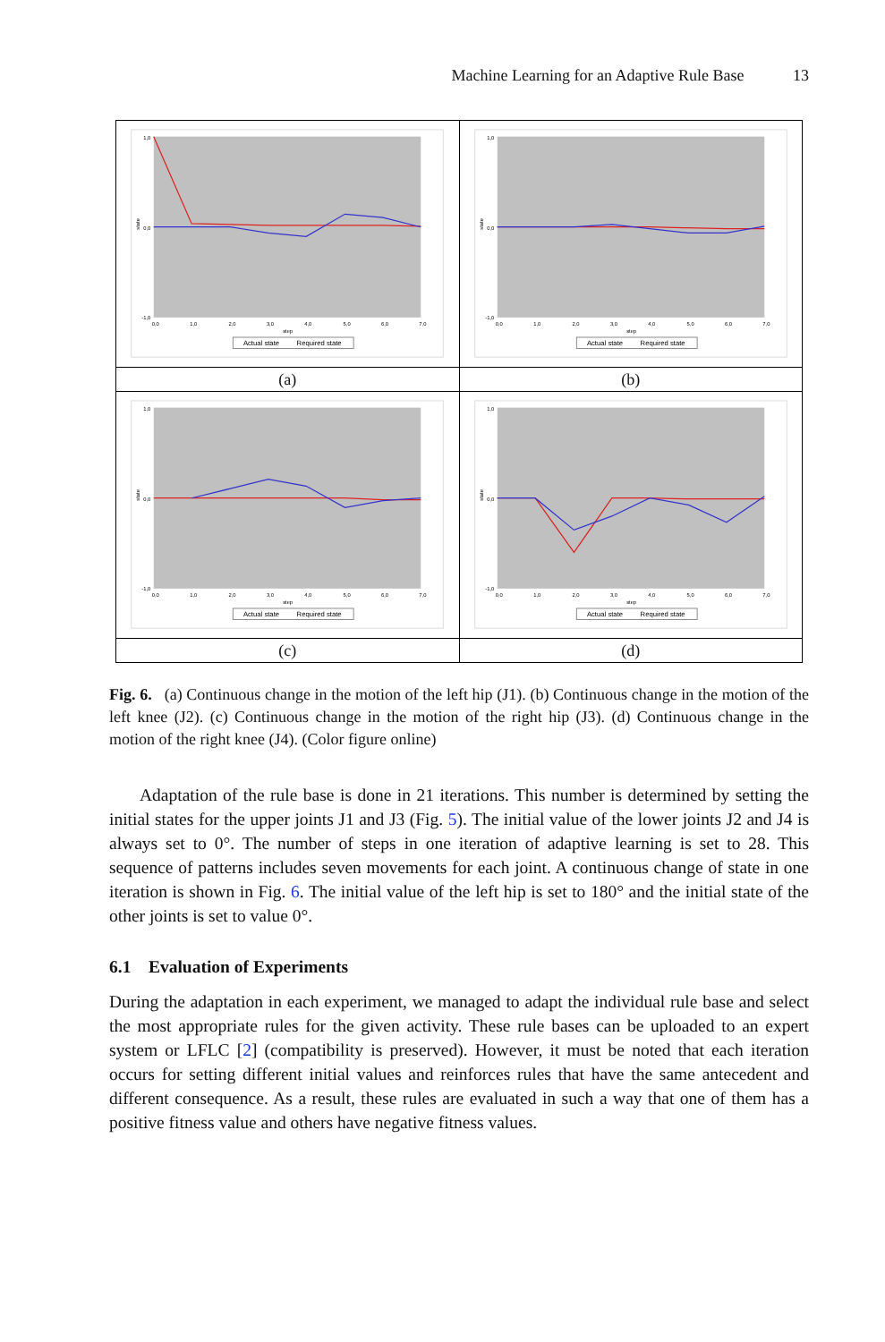Machine Learning for an Adaptive Rule Base 13
| state 1,0 0,0 -1,0 0,0 1,0 2,0 3,0 4,0 5,0 6,0 7,0 step Actual state Required state | state 1,0 0,0 -1,0 0,0 1,0 2,0 3,0 4,0 5,0 6,0 7,0 step Actual state Required state |
| (a) | (b) |
| state 1,0 0,0 -1,0 0,0 1,0 2,0 3,0 4,0 5,0 6,0 7,0 step Actual state Required state | state 1,0 0,0 -1,0 0,0 1,0 2,0 3,0 4,0 5,0 6,0 7,0 step Actual state Required state |
| (c) | (d) |
Fig. 6. (a) Continuous change in the motion of the left hip (J1). (b) Continuous change in the motion of the left knee (J2). (c) Continuous change in the motion of the right hip (J3). (d) Continuous change in the motion of the right knee (J4). (Color figure online)
Adaptation of the rule base is done in 21 iterations. This number is determined by setting the initial states for the upper joints J1 and J3 (Fig. 5). The initial value of the lower joints J2 and J4 is always set to 0°. The number of steps in one iteration of adaptive learning is set to 28. This sequence of patterns includes seven movements for each joint. A continuous change of state in one iteration is shown in Fig. 6. The initial value of the left hip is set to 180° and the initial state of the other joints is set to value 0°.
6.1 Evaluation of Experiments
During the adaptation in each experiment, we managed to adapt the individual rule base and select the most appropriate rules for the given activity. These rule bases can be uploaded to an expert system or LFLC [2] (compatibility is preserved). However, it must be noted that each iteration occurs for setting different initial values and reinforces rules that have the same antecedent and different consequence. As a result, these rules are evaluated in such a way that one of them has a positive fitness value and others have negative fitness values.